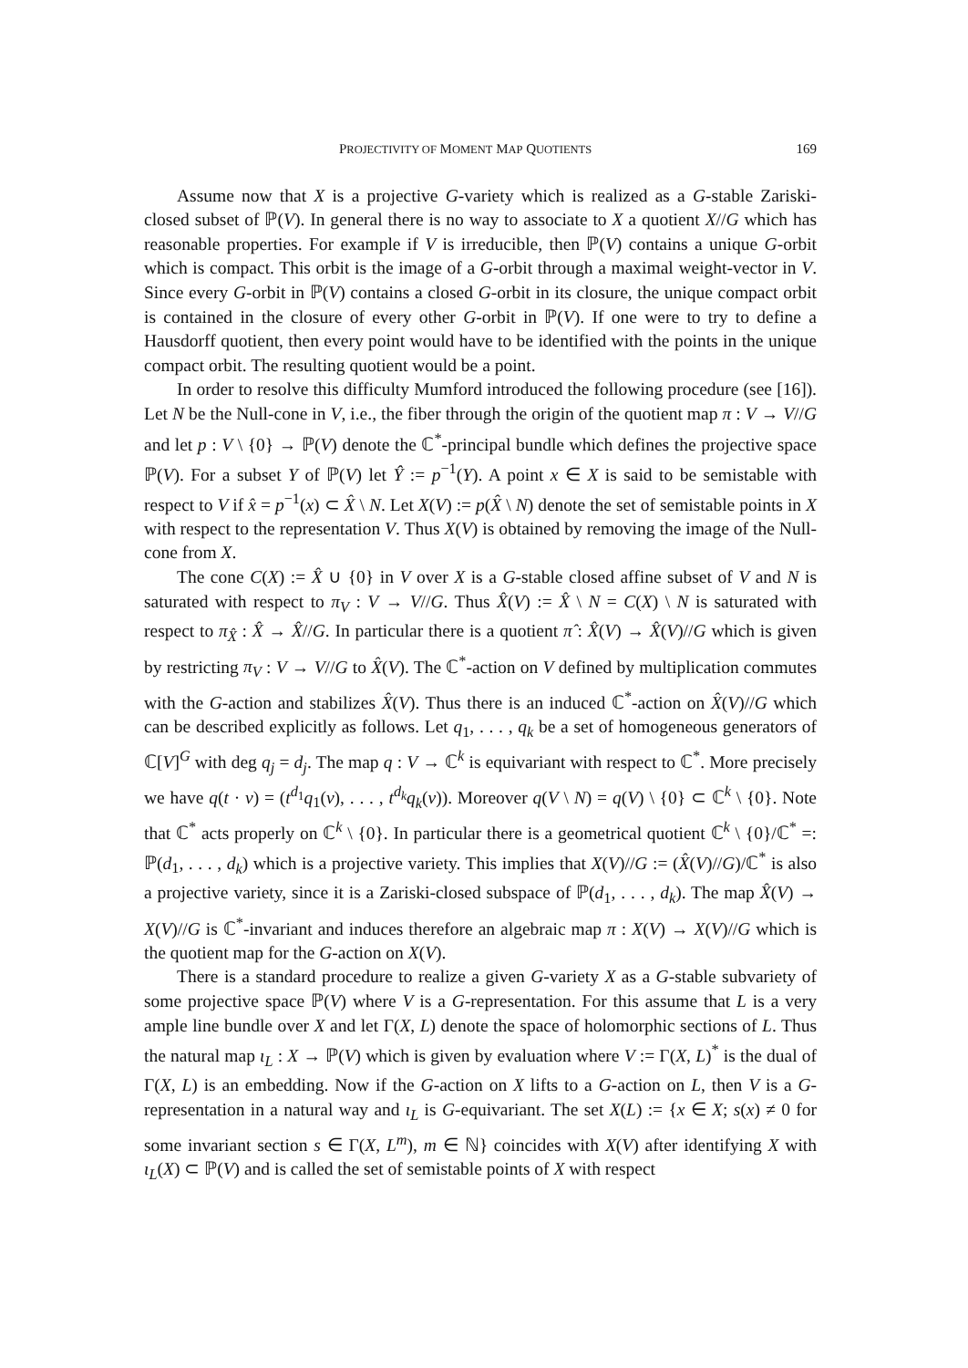PROJECTIVITY OF MOMENT MAP QUOTIENTS 169
Assume now that X is a projective G-variety which is realized as a G-stable Zariski-closed subset of ℙ(V). In general there is no way to associate to X a quotient X//G which has reasonable properties. For example if V is irreducible, then ℙ(V) contains a unique G-orbit which is compact. This orbit is the image of a G-orbit through a maximal weight-vector in V. Since every G-orbit in ℙ(V) contains a closed G-orbit in its closure, the unique compact orbit is contained in the closure of every other G-orbit in ℙ(V). If one were to try to define a Hausdorff quotient, then every point would have to be identified with the points in the unique compact orbit. The resulting quotient would be a point.
In order to resolve this difficulty Mumford introduced the following procedure (see [16]). Let N be the Null-cone in V, i.e., the fiber through the origin of the quotient map π : V → V//G and let p : V \ {0} → ℙ(V) denote the ℂ<sup>*</sup>-principal bundle which defines the projective space ℙ(V). For a subset Y of ℙ(V) let Ŷ := p<sup>−1</sup>(Y). A point x ∈ X is said to be semistable with respect to V if x̂ = p<sup>−1</sup>(x) ⊂ X̂ \ N. Let X(V) := p(X̂ \ N) denote the set of semistable points in X with respect to the representation V. Thus X(V) is obtained by removing the image of the Null-cone from X.
The cone C(X) := X̂ ∪ {0} in V over X is a G-stable closed affine subset of V and N is saturated with respect to π<sub>V</sub> : V → V//G. Thus X̂(V) := X̂ \ N = C(X) \ N is saturated with respect to π<sub>X̂</sub> : X̂ → X̂//G. In particular there is a quotient π̂ : X̂(V) → X̂(V)//G which is given by restricting π<sub>V</sub> : V → V//G to X̂(V). The ℂ<sup>*</sup>-action on V defined by multiplication commutes with the G-action and stabilizes X̂(V). Thus there is an induced ℂ<sup>*</sup>-action on X̂(V)//G which can be described explicitly as follows. Let q<sub>1</sub>, . . . , q<sub>k</sub> be a set of homogeneous generators of ℂ[V]<sup>G</sup> with deg q<sub>j</sub> = d<sub>j</sub>. The map q : V → ℂ<sup>k</sup> is equivariant with respect to ℂ<sup>*</sup>. More precisely we have q(t · v) = (t<sup>d<sub>1</sub></sup>q<sub>1</sub>(v), . . . , t<sup>d<sub>k</sub></sup>q<sub>k</sub>(v)). Moreover q(V \ N) = q(V) \ {0} ⊂ ℂ<sup>k</sup> \ {0}. Note that ℂ<sup>*</sup> acts properly on ℂ<sup>k</sup> \ {0}. In particular there is a geometrical quotient ℂ<sup>k</sup> \ {0}/ℂ<sup>*</sup> =: ℙ(d<sub>1</sub>, . . . , d<sub>k</sub>) which is a projective variety. This implies that X(V)//G := (X̂(V)//G)/ℂ<sup>*</sup> is also a projective variety, since it is a Zariski-closed subspace of ℙ(d<sub>1</sub>, . . . , d<sub>k</sub>). The map X̂(V) → X(V)//G is ℂ<sup>*</sup>-invariant and induces therefore an algebraic map π : X(V) → X(V)//G which is the quotient map for the G-action on X(V).
There is a standard procedure to realize a given G-variety X as a G-stable subvariety of some projective space ℙ(V) where V is a G-representation. For this assume that L is a very ample line bundle over X and let Γ(X, L) denote the space of holomorphic sections of L. Thus the natural map ι<sub>L</sub> : X → ℙ(V) which is given by evaluation where V := Γ(X, L)<sup>*</sup> is the dual of Γ(X, L) is an embedding. Now if the G-action on X lifts to a G-action on L, then V is a G-representation in a natural way and ι<sub>L</sub> is G-equivariant. The set X(L) := {x ∈ X; s(x) ≠ 0 for some invariant section s ∈ Γ(X, L<sup>m</sup>), m ∈ ℕ} coincides with X(V) after identifying X with ι<sub>L</sub>(X) ⊂ ℙ(V) and is called the set of semistable points of X with respect